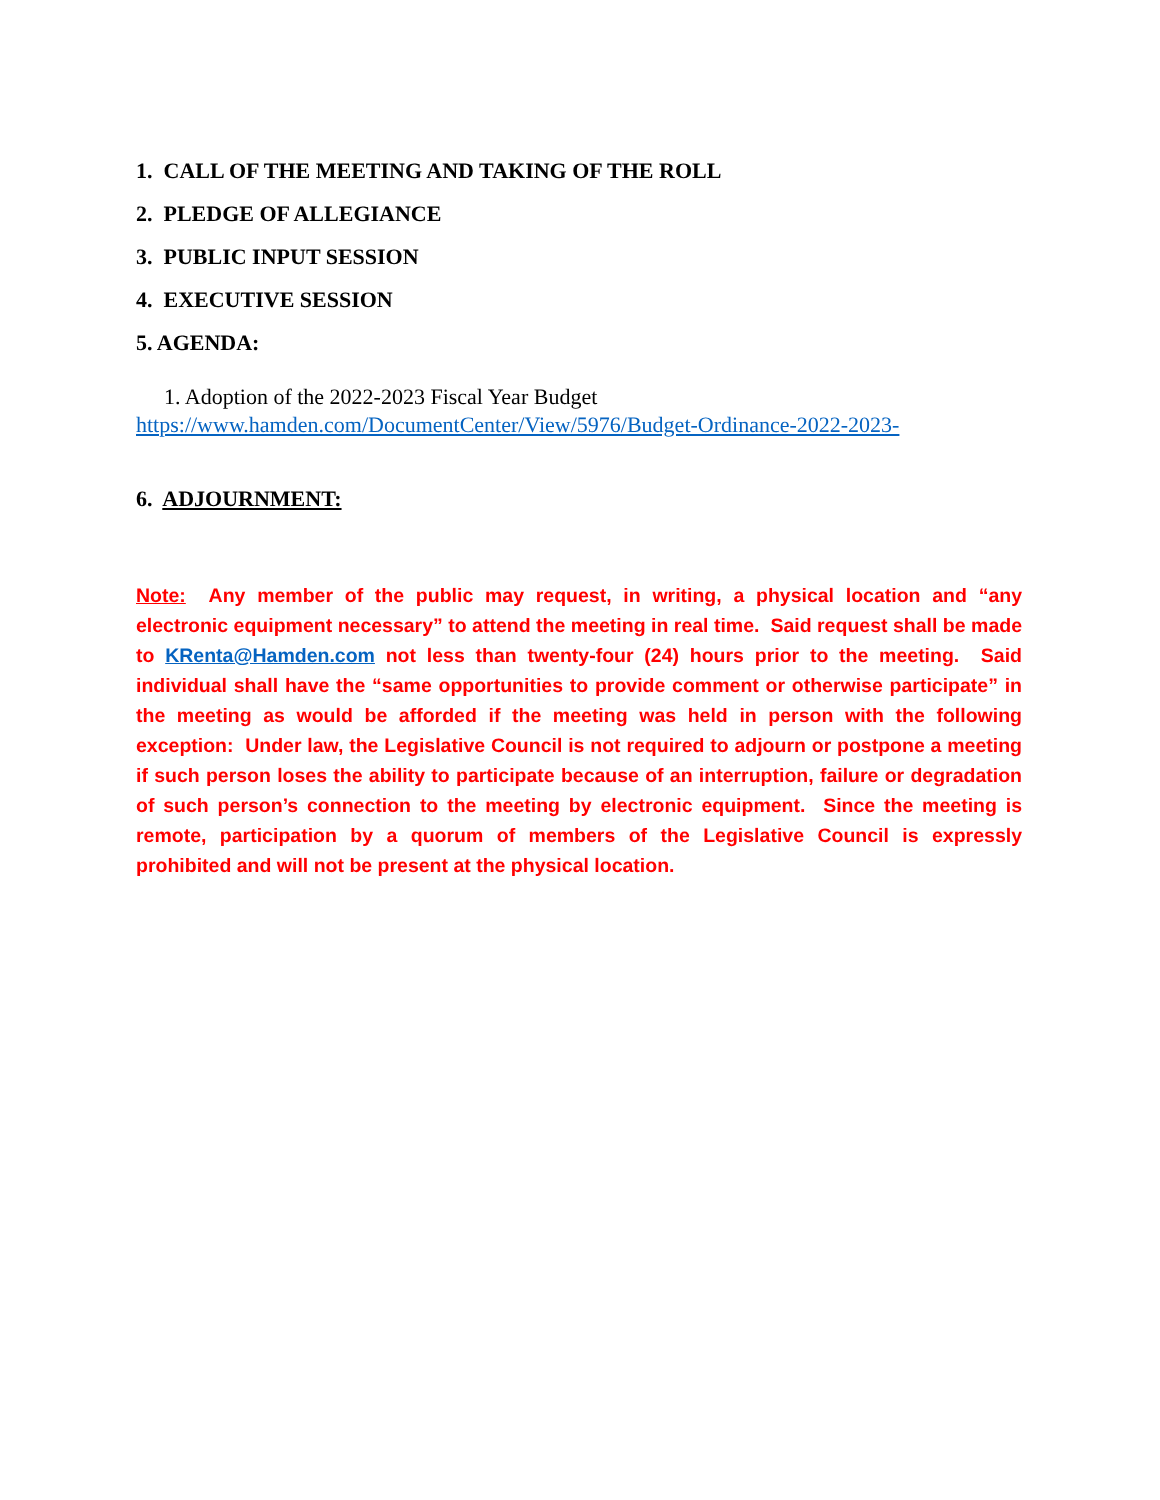1. CALL OF THE MEETING AND TAKING OF THE ROLL
2. PLEDGE OF ALLEGIANCE
3. PUBLIC INPUT SESSION
4. EXECUTIVE SESSION
5. AGENDA:
1. Adoption of the 2022-2023 Fiscal Year Budget
https://www.hamden.com/DocumentCenter/View/5976/Budget-Ordinance-2022-2023-
6. ADJOURNMENT:
Note: Any member of the public may request, in writing, a physical location and “any electronic equipment necessary” to attend the meeting in real time. Said request shall be made to KRenta@Hamden.com not less than twenty-four (24) hours prior to the meeting. Said individual shall have the “same opportunities to provide comment or otherwise participate” in the meeting as would be afforded if the meeting was held in person with the following exception: Under law, the Legislative Council is not required to adjourn or postpone a meeting if such person loses the ability to participate because of an interruption, failure or degradation of such person’s connection to the meeting by electronic equipment. Since the meeting is remote, participation by a quorum of members of the Legislative Council is expressly prohibited and will not be present at the physical location.